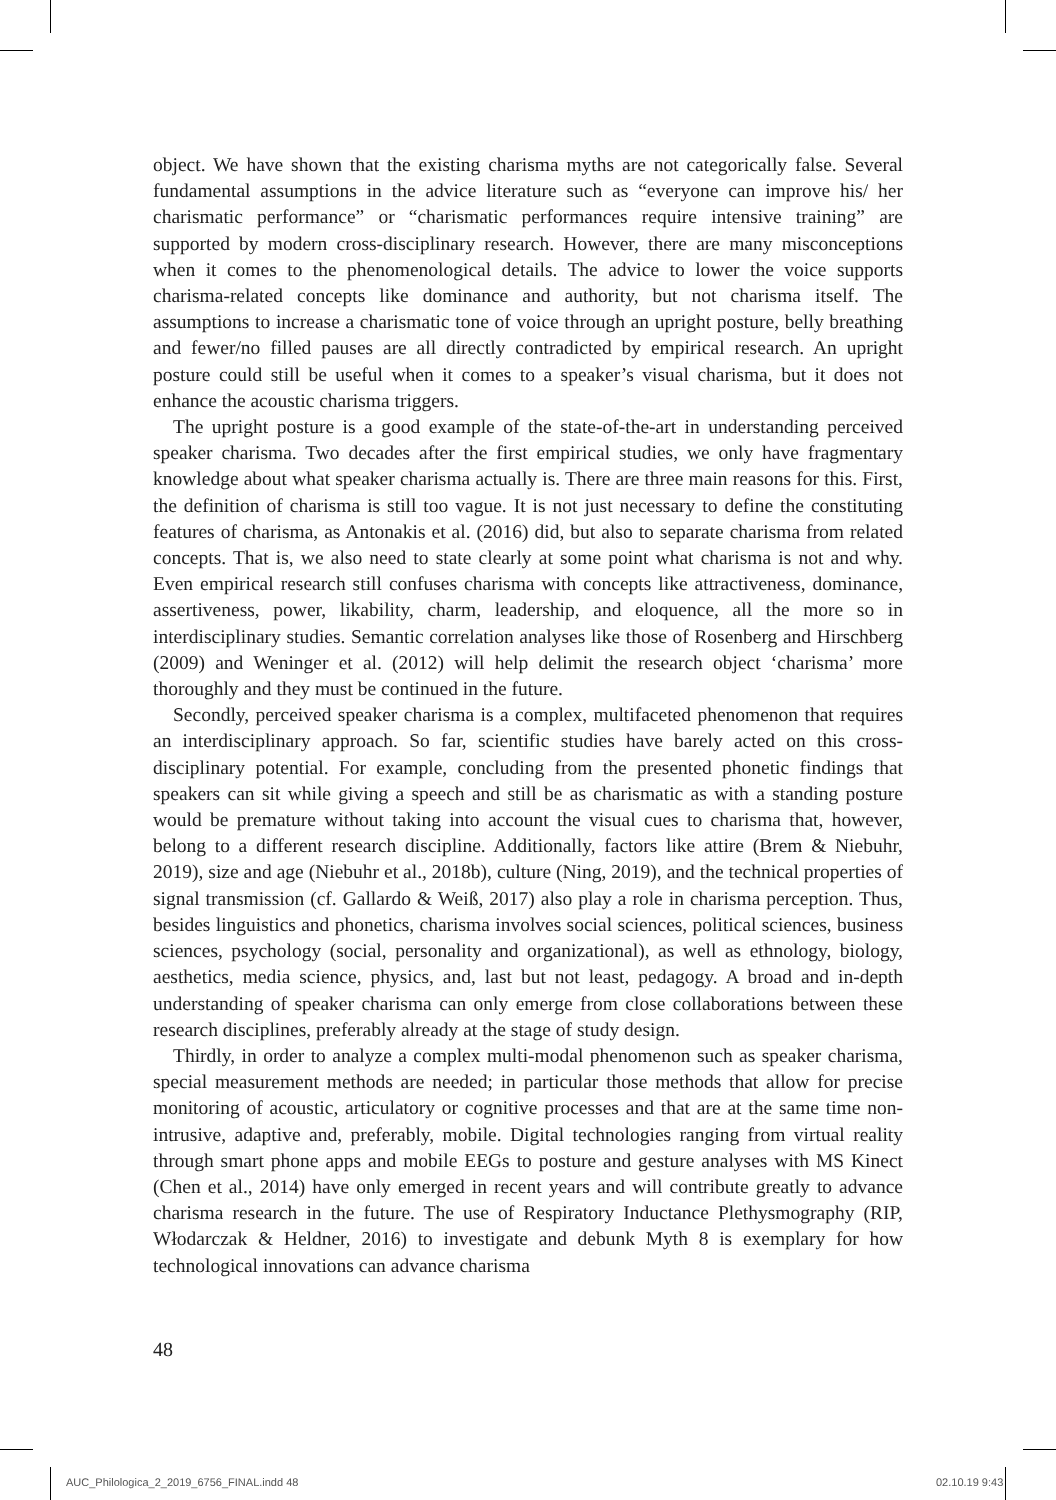object. We have shown that the existing charisma myths are not categorically false. Several fundamental assumptions in the advice literature such as “everyone can improve his/ her charismatic performance” or “charismatic performances require intensive training” are supported by modern cross-disciplinary research. However, there are many misconceptions when it comes to the phenomenological details. The advice to lower the voice supports charisma-related concepts like dominance and authority, but not charisma itself. The assumptions to increase a charismatic tone of voice through an upright posture, belly breathing and fewer/no filled pauses are all directly contradicted by empirical research. An upright posture could still be useful when it comes to a speaker’s visual charisma, but it does not enhance the acoustic charisma triggers.
The upright posture is a good example of the state-of-the-art in understanding perceived speaker charisma. Two decades after the first empirical studies, we only have fragmentary knowledge about what speaker charisma actually is. There are three main reasons for this. First, the definition of charisma is still too vague. It is not just necessary to define the constituting features of charisma, as Antonakis et al. (2016) did, but also to separate charisma from related concepts. That is, we also need to state clearly at some point what charisma is not and why. Even empirical research still confuses charisma with concepts like attractiveness, dominance, assertiveness, power, likability, charm, leadership, and eloquence, all the more so in interdisciplinary studies. Semantic correlation analyses like those of Rosenberg and Hirschberg (2009) and Weninger et al. (2012) will help delimit the research object ‘charisma’ more thoroughly and they must be continued in the future.
Secondly, perceived speaker charisma is a complex, multifaceted phenomenon that requires an interdisciplinary approach. So far, scientific studies have barely acted on this cross-disciplinary potential. For example, concluding from the presented phonetic findings that speakers can sit while giving a speech and still be as charismatic as with a standing posture would be premature without taking into account the visual cues to charisma that, however, belong to a different research discipline. Additionally, factors like attire (Brem & Niebuhr, 2019), size and age (Niebuhr et al., 2018b), culture (Ning, 2019), and the technical properties of signal transmission (cf. Gallardo & Weiß, 2017) also play a role in charisma perception. Thus, besides linguistics and phonetics, charisma involves social sciences, political sciences, business sciences, psychology (social, personality and organizational), as well as ethnology, biology, aesthetics, media science, physics, and, last but not least, pedagogy. A broad and in-depth understanding of speaker charisma can only emerge from close collaborations between these research disciplines, preferably already at the stage of study design.
Thirdly, in order to analyze a complex multi-modal phenomenon such as speaker charisma, special measurement methods are needed; in particular those methods that allow for precise monitoring of acoustic, articulatory or cognitive processes and that are at the same time non-intrusive, adaptive and, preferably, mobile. Digital technologies ranging from virtual reality through smart phone apps and mobile EEGs to posture and gesture analyses with MS Kinect (Chen et al., 2014) have only emerged in recent years and will contribute greatly to advance charisma research in the future. The use of Respiratory Inductance Plethysmography (RIP, Włodarczak & Heldner, 2016) to investigate and debunk Myth 8 is exemplary for how technological innovations can advance charisma
48
AUC_Philologica_2_2019_6756_FINAL.indd 48
02.10.19 9:43